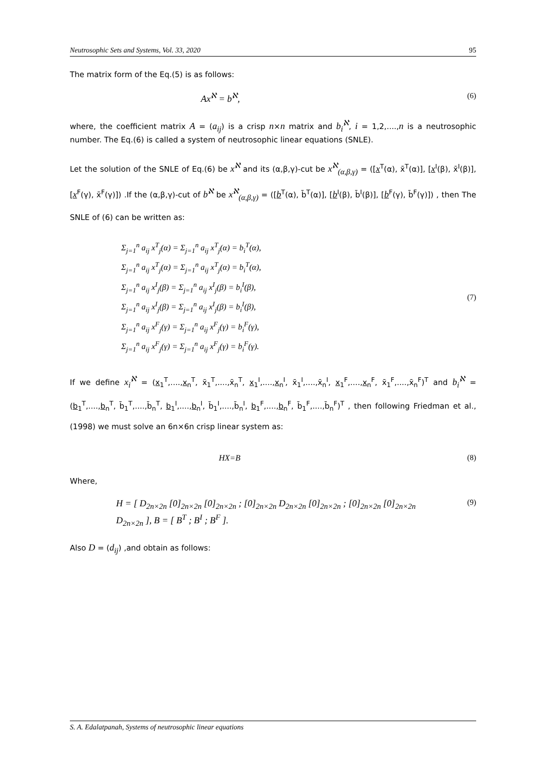Neutrosophic Sets and Systems, Vol. 33, 2020 95
The matrix form of the Eq.(5) is as follows:
Ax<sup>ℵ</sup> = b<sup>ℵ</sup>, (6)
where, the coefficient matrix A = (a<sub>ij</sub>) is a crisp n×n matrix and b<sub>i</sub><sup>ℵ</sup>, i = 1,2,....,n is a neutrosophic number. The Eq.(6) is called a system of neutrosophic linear equations (SNLE).
Let the solution of the SNLE of Eq.(6) be x<sup>ℵ</sup> and its (α,β,γ)-cut be x<sup>ℵ</sup><sub>(α,β,γ)</sub> = ([x<sup>T</sup>(α), x̄<sup>T</sup>(α)], [x<sup>I</sup>(β), x̄<sup>I</sup>(β)], [x<sup>F</sup>(γ), x̄<sup>F</sup>(γ)]) .If the (α,β,γ)-cut of b<sup>ℵ</sup> be x<sup>ℵ</sup><sub>(α,β,γ)</sub> = ([b<sup>T</sup>(α), b̄<sup>T</sup>(α)], [b<sup>I</sup>(β), b̄<sup>I</sup>(β)], [b<sup>F</sup>(γ), b̄<sup>F</sup>(γ)]) , then The SNLE of (6) can be written as:
Σ<sub>j=1</sub><sup>n</sup> a<sub>ij</sub> x<sup>T</sup><sub>j</sub>(α) = Σ<sub>j=1</sub><sup>n</sup> a<sub>ij</sub> x<sup>T</sup><sub>j</sub>(α) = b<sub>i</sub><sup>T</sup>(α),
Σ<sub>j=1</sub><sup>n</sup> a<sub>ij</sub> x<sup>T</sup><sub>j</sub>(α) = Σ<sub>j=1</sub><sup>n</sup> a<sub>ij</sub> x<sup>T</sup><sub>j</sub>(α) = b<sub>i</sub><sup>T</sup>(α),
Σ<sub>j=1</sub><sup>n</sup> a<sub>ij</sub> x<sup>I</sup><sub>j</sub>(β) = Σ<sub>j=1</sub><sup>n</sup> a<sub>ij</sub> x<sup>I</sup><sub>j</sub>(β) = b<sub>i</sub><sup>I</sup>(β),
Σ<sub>j=1</sub><sup>n</sup> a<sub>ij</sub> x<sup>I</sup><sub>j</sub>(β) = Σ<sub>j=1</sub><sup>n</sup> a<sub>ij</sub> x<sup>I</sup><sub>j</sub>(β) = b<sub>i</sub><sup>I</sup>(β),
Σ<sub>j=1</sub><sup>n</sup> a<sub>ij</sub> x<sup>F</sup><sub>j</sub>(γ) = Σ<sub>j=1</sub><sup>n</sup> a<sub>ij</sub> x<sup>F</sup><sub>j</sub>(γ) = b<sub>i</sub><sup>F</sup>(γ),
Σ<sub>j=1</sub><sup>n</sup> a<sub>ij</sub> x<sup>F</sup><sub>j</sub>(γ) = Σ<sub>j=1</sub><sup>n</sup> a<sub>ij</sub> x<sup>F</sup><sub>j</sub>(γ) = b<sub>i</sub><sup>F</sup>(γ).
(7)
If we define x<sub>i</sub><sup>ℵ</sup> = (x<sub>1</sub><sup>T</sup>,....,x<sub>n</sub><sup>T</sup>, x̄<sub>1</sub><sup>T</sup>,....,x̄<sub>n</sub><sup>T</sup>, x<sub>1</sub><sup>I</sup>,....,x<sub>n</sub><sup>I</sup>, x̄<sub>1</sub><sup>I</sup>,....,x̄<sub>n</sub><sup>I</sup>, x<sub>1</sub><sup>F</sup>,....,x<sub>n</sub><sup>F</sup>, x̄<sub>1</sub><sup>F</sup>,....,x̄<sub>n</sub><sup>F</sup>)<sup>T</sup> and b<sub>i</sub><sup>ℵ</sup> = (b<sub>1</sub><sup>T</sup>,....,b<sub>n</sub><sup>T</sup>, b̄<sub>1</sub><sup>T</sup>,....,b̄<sub>n</sub><sup>T</sup>, b<sub>1</sub><sup>I</sup>,....,b<sub>n</sub><sup>I</sup>, b̄<sub>1</sub><sup>I</sup>,....,b̄<sub>n</sub><sup>I</sup>, b<sub>1</sub><sup>F</sup>,....,b<sub>n</sub><sup>F</sup>, b̄<sub>1</sub><sup>F</sup>,....,b̄<sub>n</sub><sup>F</sup>)<sup>T</sup> , then following Friedman et al., (1998) we must solve an 6n×6n crisp linear system as:
HX=B (8)
Where,
H = [ D<sub>2n×2n</sub> [0]<sub>2n×2n</sub> [0]<sub>2n×2n</sub> ; [0]<sub>2n×2n</sub> D<sub>2n×2n</sub> [0]<sub>2n×2n</sub> ; [0]<sub>2n×2n</sub> [0]<sub>2n×2n</sub> D<sub>2n×2n</sub> ], B = [ B<sup>T</sup> ; B<sup>I</sup> ; B<sup>F</sup> ]. (9)
Also D = (d<sub>ij</sub>) ,and obtain as follows:
S. A. Edalatpanah, Systems of neutrosophic linear equations